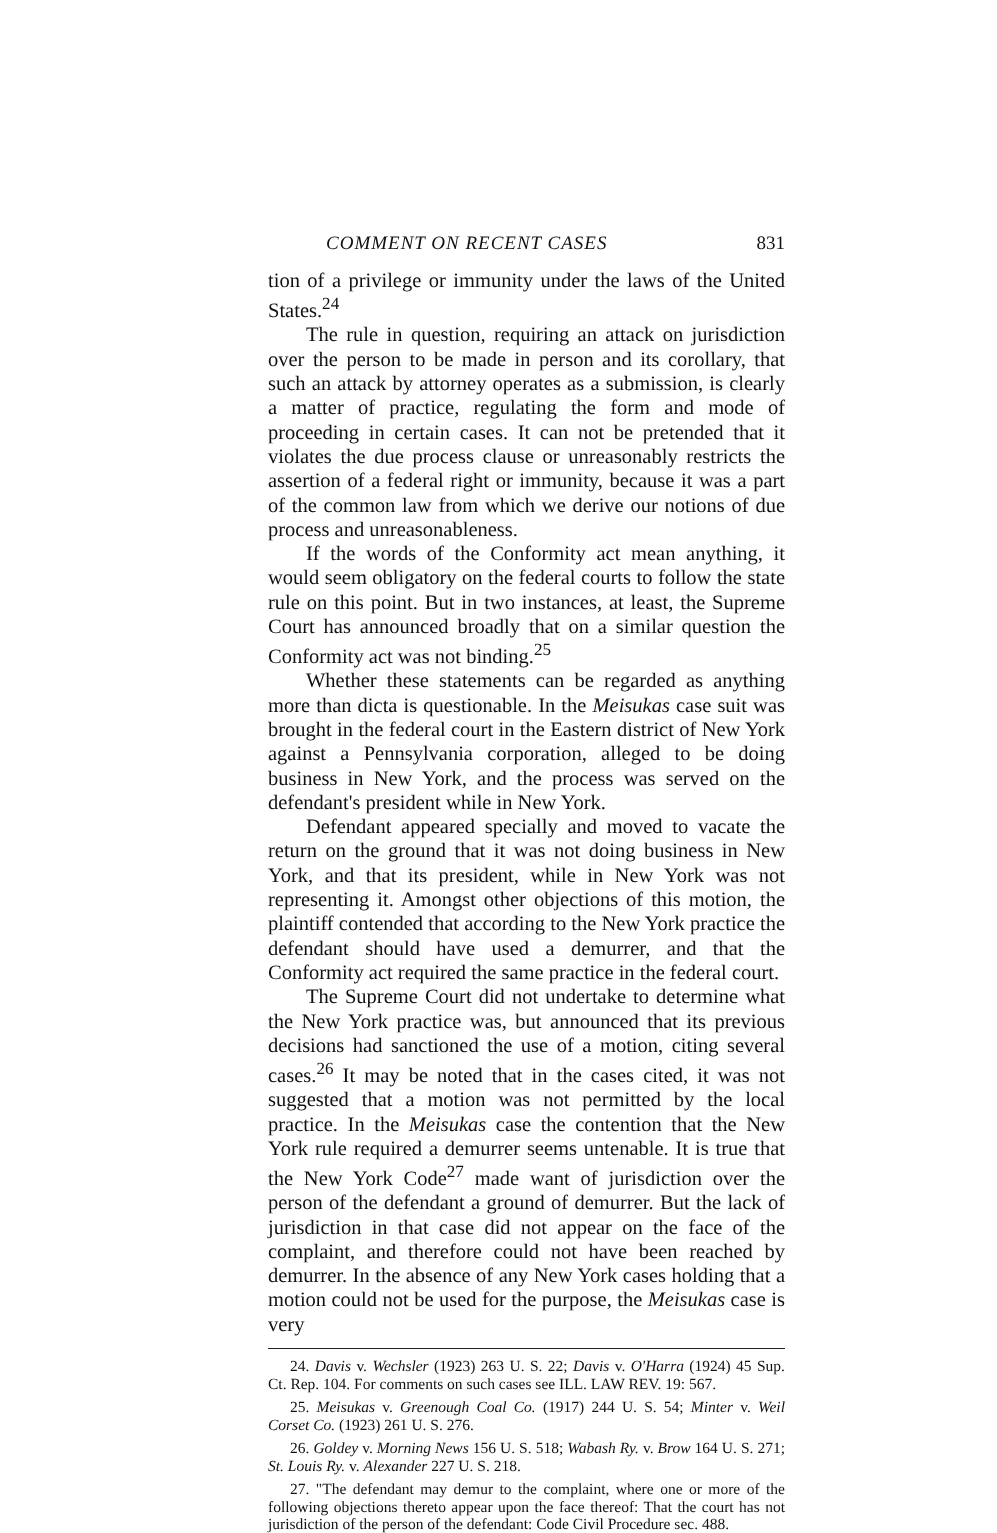COMMENT ON RECENT CASES 831
tion of a privilege or immunity under the laws of the United States.<sup>24</sup>
The rule in question, requiring an attack on jurisdiction over the person to be made in person and its corollary, that such an attack by attorney operates as a submission, is clearly a matter of practice, regulating the form and mode of proceeding in certain cases. It can not be pretended that it violates the due process clause or unreasonably restricts the assertion of a federal right or immunity, because it was a part of the common law from which we derive our notions of due process and unreasonableness.
If the words of the Conformity act mean anything, it would seem obligatory on the federal courts to follow the state rule on this point. But in two instances, at least, the Supreme Court has announced broadly that on a similar question the Conformity act was not binding.<sup>25</sup>
Whether these statements can be regarded as anything more than dicta is questionable. In the Meisukas case suit was brought in the federal court in the Eastern district of New York against a Pennsylvania corporation, alleged to be doing business in New York, and the process was served on the defendant's president while in New York.
Defendant appeared specially and moved to vacate the return on the ground that it was not doing business in New York, and that its president, while in New York was not representing it. Amongst other objections of this motion, the plaintiff contended that according to the New York practice the defendant should have used a demurrer, and that the Conformity act required the same practice in the federal court.
The Supreme Court did not undertake to determine what the New York practice was, but announced that its previous decisions had sanctioned the use of a motion, citing several cases.<sup>26</sup> It may be noted that in the cases cited, it was not suggested that a motion was not permitted by the local practice. In the Meisukas case the contention that the New York rule required a demurrer seems untenable. It is true that the New York Code<sup>27</sup> made want of jurisdiction over the person of the defendant a ground of demurrer. But the lack of jurisdiction in that case did not appear on the face of the complaint, and therefore could not have been reached by demurrer. In the absence of any New York cases holding that a motion could not be used for the purpose, the Meisukas case is very
24. Davis v. Wechsler (1923) 263 U. S. 22; Davis v. O'Harra (1924) 45 Sup. Ct. Rep. 104. For comments on such cases see ILL. LAW REV. 19: 567.
25. Meisukas v. Greenough Coal Co. (1917) 244 U. S. 54; Minter v. Weil Corset Co. (1923) 261 U. S. 276.
26. Goldey v. Morning News 156 U. S. 518; Wabash Ry. v. Brow 164 U. S. 271; St. Louis Ry. v. Alexander 227 U. S. 218.
27. "The defendant may demur to the complaint, where one or more of the following objections thereto appear upon the face thereof: That the court has not jurisdiction of the person of the defendant: Code Civil Procedure sec. 488.